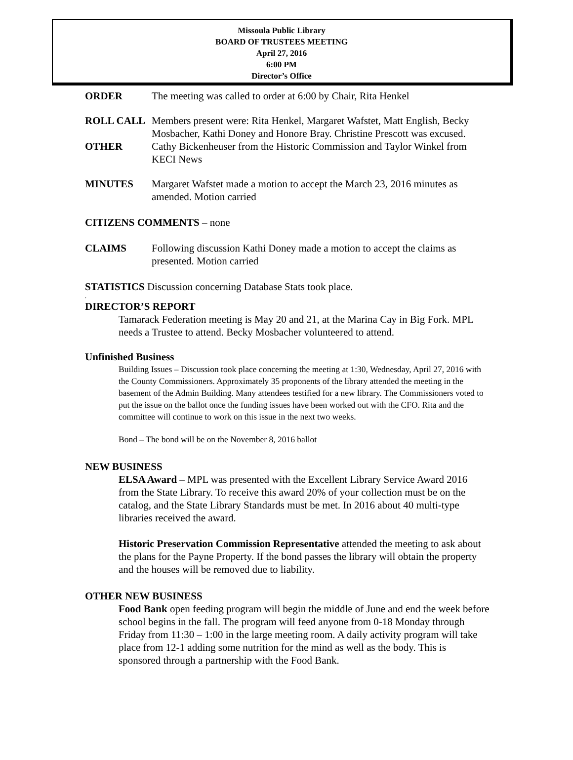Missoula Public Library
BOARD OF TRUSTEES MEETING
April 27, 2016
6:00 PM
Director’s Office
ORDER The meeting was called to order at 6:00 by Chair, Rita Henkel
ROLL CALL Members present were: Rita Henkel, Margaret Wafstet, Matt English, Becky Mosbacher, Kathi Doney and Honore Bray. Christine Prescott was excused.
OTHER Cathy Bickenheuser from the Historic Commission and Taylor Winkel from KECI News
MINUTES Margaret Wafstet made a motion to accept the March 23, 2016 minutes as amended. Motion carried
CITIZENS COMMENTS – none
CLAIMS Following discussion Kathi Doney made a motion to accept the claims as presented. Motion carried
STATISTICS Discussion concerning Database Stats took place.
.
DIRECTOR’S REPORT
Tamarack Federation meeting is May 20 and 21, at the Marina Cay in Big Fork. MPL needs a Trustee to attend. Becky Mosbacher volunteered to attend.
Unfinished Business
Building Issues – Discussion took place concerning the meeting at 1:30, Wednesday, April 27, 2016 with the County Commissioners. Approximately 35 proponents of the library attended the meeting in the basement of the Admin Building. Many attendees testified for a new library. The Commissioners voted to put the issue on the ballot once the funding issues have been worked out with the CFO. Rita and the committee will continue to work on this issue in the next two weeks.
Bond – The bond will be on the November 8, 2016 ballot
NEW BUSINESS
ELSA Award – MPL was presented with the Excellent Library Service Award 2016 from the State Library. To receive this award 20% of your collection must be on the catalog, and the State Library Standards must be met. In 2016 about 40 multi-type libraries received the award.
Historic Preservation Commission Representative attended the meeting to ask about the plans for the Payne Property. If the bond passes the library will obtain the property and the houses will be removed due to liability.
OTHER NEW BUSINESS
Food Bank open feeding program will begin the middle of June and end the week before school begins in the fall. The program will feed anyone from 0-18 Monday through Friday from 11:30 – 1:00 in the large meeting room. A daily activity program will take place from 12-1 adding some nutrition for the mind as well as the body. This is sponsored through a partnership with the Food Bank.